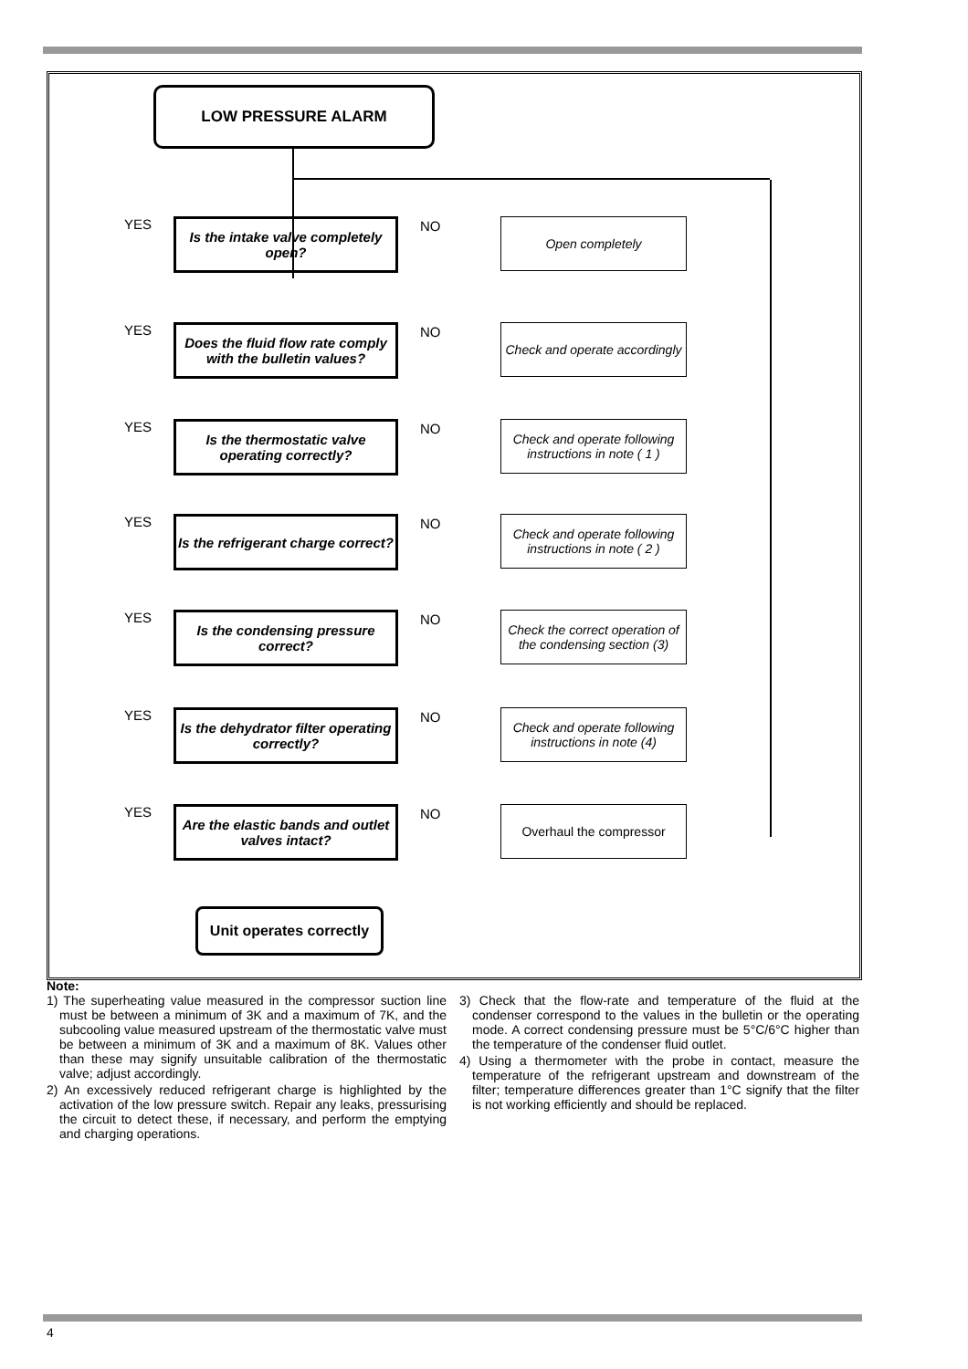LOW PRESSURE ALARM
YES
Is the intake valve completely open?
NO Open completely
YES
Does the fluid flow rate comply with the bulletin values?
NO
Check and operate accordingly
YES
Is the thermostatic valve operating correctly?
NO
Check and operate following instructions in note ( 1 )
YES
Is the refrigerant charge correct?
NO
Check and operate following instructions in note ( 2 )
YES
Is the condensing pressure correct?
NO
Check the correct operation of the condensing section (3)
YES
Is the dehydrator filter operating correctly?
NO
Check and operate following instructions in note (4)
YES
Are the elastic bands and outlet valves intact?
NO Overhaul the compressor
Unit operates correctly
Note:
1) The superheating value measured in the compressor suction line must be between a minimum of 3K and a maximum of 7K, and the subcooling value measured upstream of the thermostatic valve must be between a minimum of 3K and a maximum of 8K. Values other than these may signify unsuitable calibration of the thermostatic valve; adjust accordingly.
2) An excessively reduced refrigerant charge is highlighted by the activation of the low pressure switch. Repair any leaks, pressurising the circuit to detect these, if necessary, and perform the emptying and charging operations.
3) Check that the flow-rate and temperature of the fluid at the condenser correspond to the values in the bulletin or the operating mode. A correct condensing pressure must be 5°C/6°C higher than the temperature of the condenser fluid outlet.
4) Using a thermometer with the probe in contact, measure the temperature of the refrigerant upstream and downstream of the filter; temperature differences greater than 1°C signify that the filter is not working efficiently and should be replaced.
4